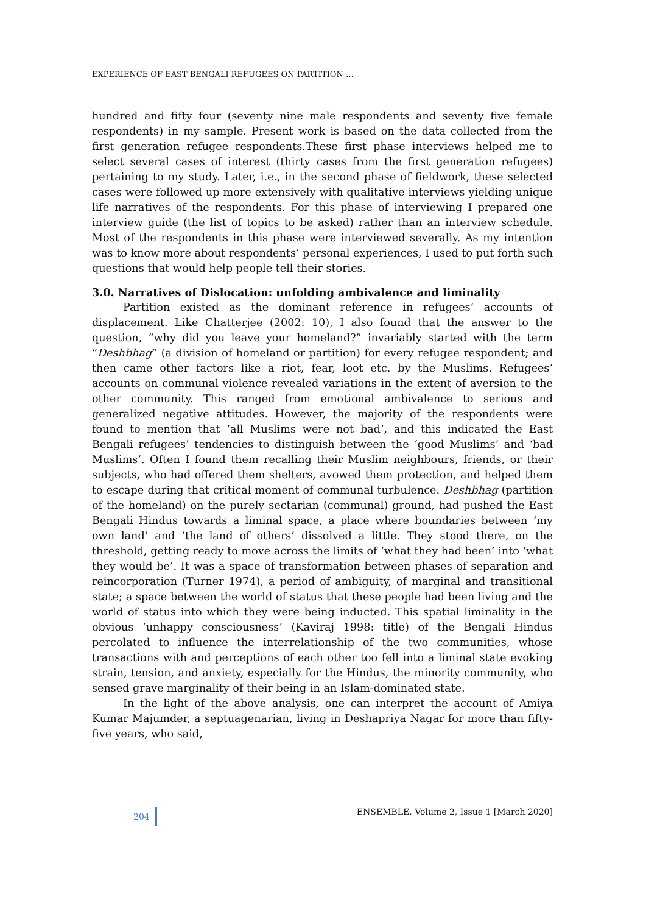EXPERIENCE OF EAST BENGALI REFUGEES ON PARTITION …
hundred and fifty four (seventy nine male respondents and seventy five female respondents) in my sample. Present work is based on the data collected from the first generation refugee respondents.These first phase interviews helped me to select several cases of interest (thirty cases from the first generation refugees) pertaining to my study. Later, i.e., in the second phase of fieldwork, these selected cases were followed up more extensively with qualitative interviews yielding unique life narratives of the respondents. For this phase of interviewing I prepared one interview guide (the list of topics to be asked) rather than an interview schedule. Most of the respondents in this phase were interviewed severally. As my intention was to know more about respondents’ personal experiences, I used to put forth such questions that would help people tell their stories.
3.0. Narratives of Dislocation: unfolding ambivalence and liminality
Partition existed as the dominant reference in refugees’ accounts of displacement. Like Chatterjee (2002: 10), I also found that the answer to the question, “why did you leave your homeland?” invariably started with the term “Deshbhag” (a division of homeland or partition) for every refugee respondent; and then came other factors like a riot, fear, loot etc. by the Muslims. Refugees’ accounts on communal violence revealed variations in the extent of aversion to the other community. This ranged from emotional ambivalence to serious and generalized negative attitudes. However, the majority of the respondents were found to mention that ‘all Muslims were not bad’, and this indicated the East Bengali refugees’ tendencies to distinguish between the ‘good Muslims’ and ‘bad Muslims’. Often I found them recalling their Muslim neighbours, friends, or their subjects, who had offered them shelters, avowed them protection, and helped them to escape during that critical moment of communal turbulence. Deshbhag (partition of the homeland) on the purely sectarian (communal) ground, had pushed the East Bengali Hindus towards a liminal space, a place where boundaries between ‘my own land’ and ‘the land of others’ dissolved a little. They stood there, on the threshold, getting ready to move across the limits of ‘what they had been’ into ‘what they would be’. It was a space of transformation between phases of separation and reincorporation (Turner 1974), a period of ambiguity, of marginal and transitional state; a space between the world of status that these people had been living and the world of status into which they were being inducted. This spatial liminality in the obvious ‘unhappy consciousness’ (Kaviraj 1998: title) of the Bengali Hindus percolated to influence the interrelationship of the two communities, whose transactions with and perceptions of each other too fell into a liminal state evoking strain, tension, and anxiety, especially for the Hindus, the minority community, who sensed grave marginality of their being in an Islam-dominated state.
In the light of the above analysis, one can interpret the account of Amiya Kumar Majumder, a septuagenarian, living in Deshapriya Nagar for more than fifty-five years, who said,
204 ENSEMBLE, Volume 2, Issue 1 [March 2020]